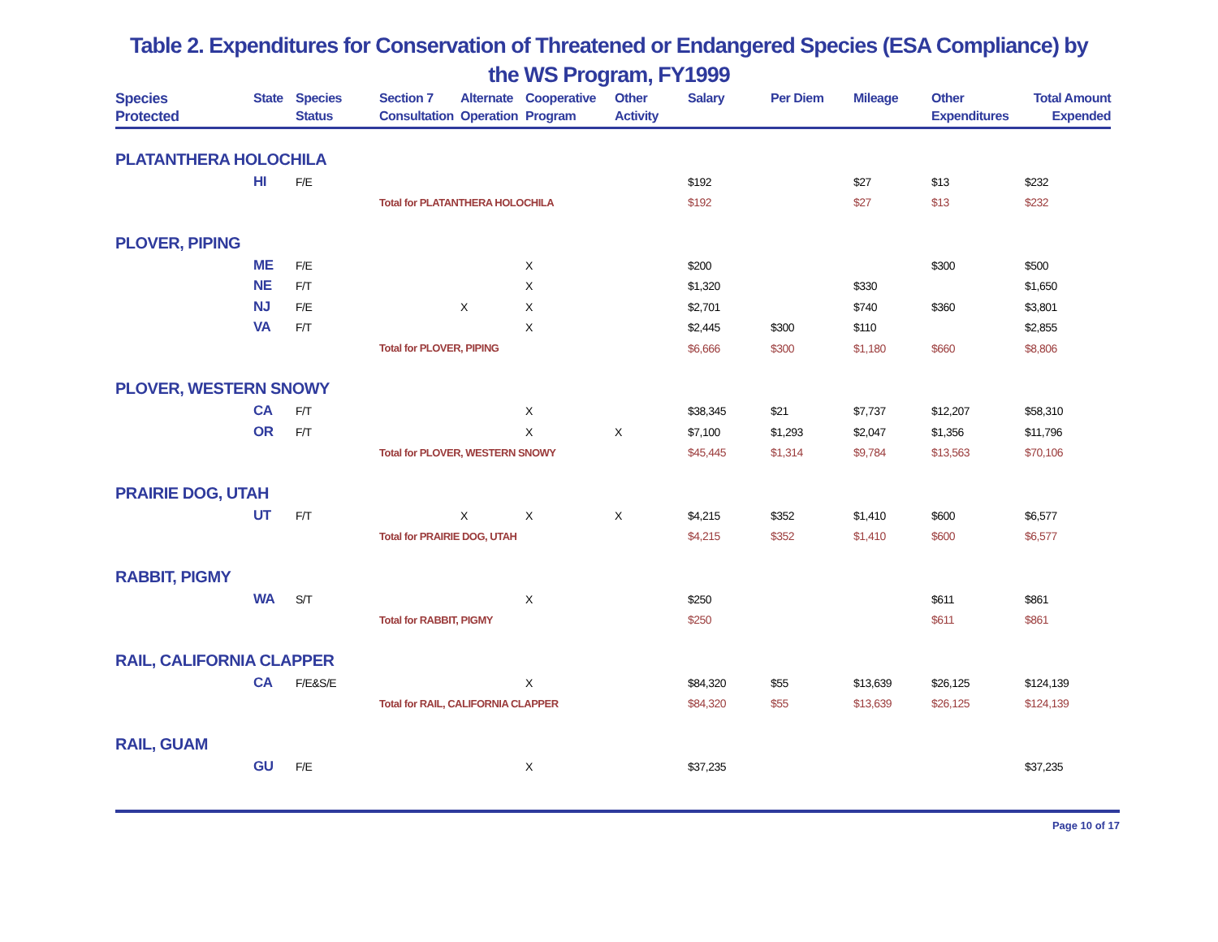Table 2. Expenditures for Conservation of Threatened or Endangered Species (ESA Compliance) by
the WS Program, FY1999
| Species Protected | State | Species Status | Section 7 Consultation | Alternate Operation | Cooperative Program | Other Activity | Salary | Per Diem | Mileage | Other Expenditures | Total Amount Expended |
| --- | --- | --- | --- | --- | --- | --- | --- | --- | --- | --- | --- |
| PLATANTHERA HOLOCHILA | | | | | | | | | | | |
| | HI | F/E | | | | | $192 | | $27 | $13 | $232 |
| | | | Total for PLATANTHERA HOLOCHILA | | | | $192 | | $27 | $13 | $232 |
| PLOVER, PIPING | | | | | | | | | | | |
| | ME | F/E | | | X | | $200 | | | $300 | $500 |
| | NE | F/T | | | X | | $1,320 | | $330 | | $1,650 |
| | NJ | F/E | | X | X | | $2,701 | | $740 | $360 | $3,801 |
| | VA | F/T | | | X | | $2,445 | $300 | $110 | | $2,855 |
| | | | Total for PLOVER, PIPING | | | | $6,666 | $300 | $1,180 | $660 | $8,806 |
| PLOVER, WESTERN SNOWY | | | | | | | | | | | |
| | CA | F/T | | | X | | $38,345 | $21 | $7,737 | $12,207 | $58,310 |
| | OR | F/T | | | X | X | $7,100 | $1,293 | $2,047 | $1,356 | $11,796 |
| | | | Total for PLOVER, WESTERN SNOWY | | | | $45,445 | $1,314 | $9,784 | $13,563 | $70,106 |
| PRAIRIE DOG, UTAH | | | | | | | | | | | |
| | UT | F/T | | X | X | X | $4,215 | $352 | $1,410 | $600 | $6,577 |
| | | | Total for PRAIRIE DOG, UTAH | | | | $4,215 | $352 | $1,410 | $600 | $6,577 |
| RABBIT, PIGMY | | | | | | | | | | | |
| | WA | S/T | | | X | | $250 | | | $611 | $861 |
| | | | Total for RABBIT, PIGMY | | | | $250 | | | $611 | $861 |
| RAIL, CALIFORNIA CLAPPER | | | | | | | | | | | |
| | CA | F/E&S/E | | | X | | $84,320 | $55 | $13,639 | $26,125 | $124,139 |
| | | | Total for RAIL, CALIFORNIA CLAPPER | | | | $84,320 | $55 | $13,639 | $26,125 | $124,139 |
| RAIL, GUAM | | | | | | | | | | | |
| | GU | F/E | | | X | | $37,235 | | | | $37,235 |
Page 10 of 17